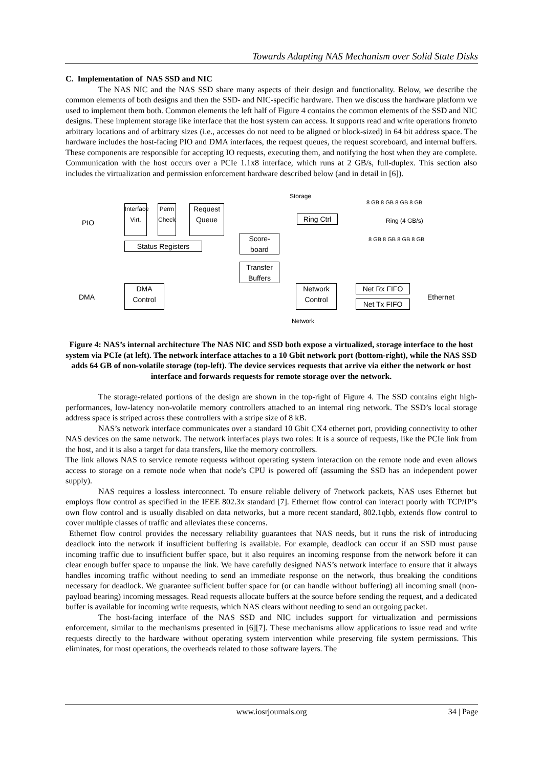Towards Adapting NAS Mechanism over Solid State Disks
C. Implementation of NAS SSD and NIC
The NAS NIC and the NAS SSD share many aspects of their design and functionality. Below, we describe the common elements of both designs and then the SSD- and NIC-specific hardware. Then we discuss the hardware platform we used to implement them both. Common elements the left half of Figure 4 contains the common elements of the SSD and NIC designs. These implement storage like interface that the host system can access. It supports read and write operations from/to arbitrary locations and of arbitrary sizes (i.e., accesses do not need to be aligned or block-sized) in 64 bit address space. The hardware includes the host-facing PIO and DMA interfaces, the request queues, the request scoreboard, and internal buffers. These components are responsible for accepting IO requests, executing them, and notifying the host when they are complete. Communication with the host occurs over a PCIe 1.1x8 interface, which runs at 2 GB/s, full-duplex. This section also includes the virtualization and permission enforcement hardware described below (and in detail in [6]).
PIO
Interface Virt.
Perm Check
Request Queue
Status Registers
Score-board
Transfer Buffers
DMA
DMA Control
Storage
Ring Ctrl
8 GB 8 GB 8 GB 8 GB
Ring (4 GB/s)
8 GB 8 GB 8 GB 8 GB
Network Control
Net Rx FIFO
Net Tx FIFO
Ethernet
Network
Figure 4: NAS’s internal architecture The NAS NIC and SSD both expose a virtualized, storage interface to the host system via PCIe (at left). The network interface attaches to a 10 Gbit network port (bottom-right), while the NAS SSD adds 64 GB of non-volatile storage (top-left). The device services requests that arrive via either the network or host interface and forwards requests for remote storage over the network.
The storage-related portions of the design are shown in the top-right of Figure 4. The SSD contains eight high-performances, low-latency non-volatile memory controllers attached to an internal ring network. The SSD’s local storage address space is striped across these controllers with a stripe size of 8 kB.
NAS’s network interface communicates over a standard 10 Gbit CX4 ethernet port, providing connectivity to other NAS devices on the same network. The network interfaces plays two roles: It is a source of requests, like the PCIe link from the host, and it is also a target for data transfers, like the memory controllers.
The link allows NAS to service remote requests without operating system interaction on the remote node and even allows access to storage on a remote node when that node’s CPU is powered off (assuming the SSD has an independent power supply).
NAS requires a lossless interconnect. To ensure reliable delivery of 7network packets, NAS uses Ethernet but employs flow control as specified in the IEEE 802.3x standard [7]. Ethernet flow control can interact poorly with TCP/IP’s own flow control and is usually disabled on data networks, but a more recent standard, 802.1qbb, extends flow control to cover multiple classes of traffic and alleviates these concerns.
Ethernet flow control provides the necessary reliability guarantees that NAS needs, but it runs the risk of introducing deadlock into the network if insufficient buffering is available. For example, deadlock can occur if an SSD must pause incoming traffic due to insufficient buffer space, but it also requires an incoming response from the network before it can clear enough buffer space to unpause the link. We have carefully designed NAS’s network interface to ensure that it always handles incoming traffic without needing to send an immediate response on the network, thus breaking the conditions necessary for deadlock. We guarantee sufficient buffer space for (or can handle without buffering) all incoming small (non-payload bearing) incoming messages. Read requests allocate buffers at the source before sending the request, and a dedicated buffer is available for incoming write requests, which NAS clears without needing to send an outgoing packet.
The host-facing interface of the NAS SSD and NIC includes support for virtualization and permissions enforcement, similar to the mechanisms presented in [6][7]. These mechanisms allow applications to issue read and write requests directly to the hardware without operating system intervention while preserving file system permissions. This eliminates, for most operations, the overheads related to those software layers. The
www.iosrjournals.org 34 | Page